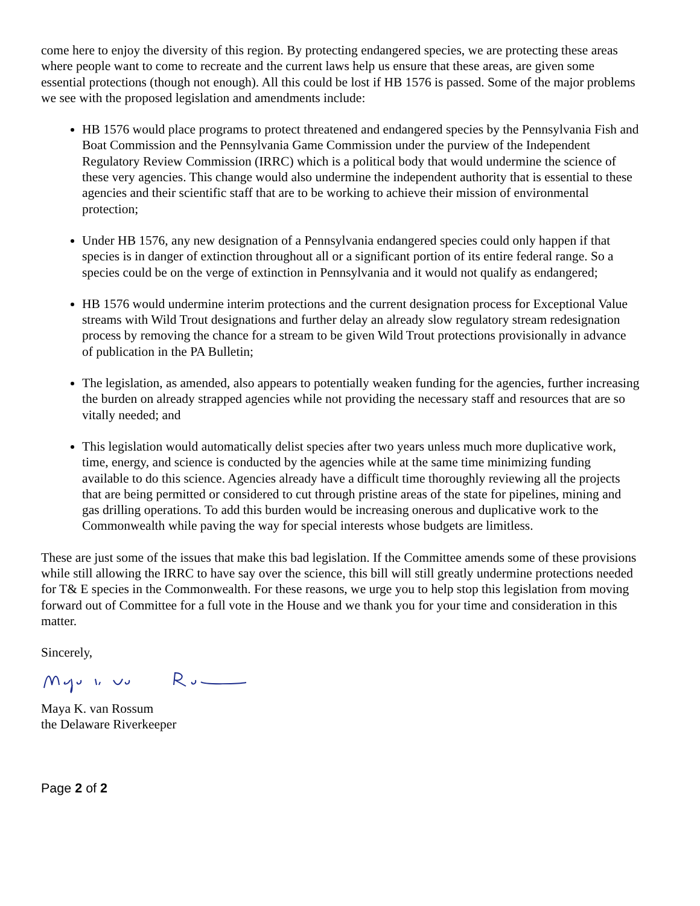come here to enjoy the diversity of this region. By protecting endangered species, we are protecting these areas where people want to come to recreate and the current laws help us ensure that these areas, are given some essential protections (though not enough). All this could be lost if HB 1576 is passed. Some of the major problems we see with the proposed legislation and amendments include:
HB 1576 would place programs to protect threatened and endangered species by the Pennsylvania Fish and Boat Commission and the Pennsylvania Game Commission under the purview of the Independent Regulatory Review Commission (IRRC) which is a political body that would undermine the science of these very agencies. This change would also undermine the independent authority that is essential to these agencies and their scientific staff that are to be working to achieve their mission of environmental protection;
Under HB 1576, any new designation of a Pennsylvania endangered species could only happen if that species is in danger of extinction throughout all or a significant portion of its entire federal range. So a species could be on the verge of extinction in Pennsylvania and it would not qualify as endangered;
HB 1576 would undermine interim protections and the current designation process for Exceptional Value streams with Wild Trout designations and further delay an already slow regulatory stream redesignation process by removing the chance for a stream to be given Wild Trout protections provisionally in advance of publication in the PA Bulletin;
The legislation, as amended, also appears to potentially weaken funding for the agencies, further increasing the burden on already strapped agencies while not providing the necessary staff and resources that are so vitally needed; and
This legislation would automatically delist species after two years unless much more duplicative work, time, energy, and science is conducted by the agencies while at the same time minimizing funding available to do this science. Agencies already have a difficult time thoroughly reviewing all the projects that are being permitted or considered to cut through pristine areas of the state for pipelines, mining and gas drilling operations. To add this burden would be increasing onerous and duplicative work to the Commonwealth while paving the way for special interests whose budgets are limitless.
These are just some of the issues that make this bad legislation. If the Committee amends some of these provisions while still allowing the IRRC to have say over the science, this bill will still greatly undermine protections needed for T& E species in the Commonwealth. For these reasons, we urge you to help stop this legislation from moving forward out of Committee for a full vote in the House and we thank you for your time and consideration in this matter.
Sincerely,
Maya K. van Rossum
the Delaware Riverkeeper
Page 2 of 2